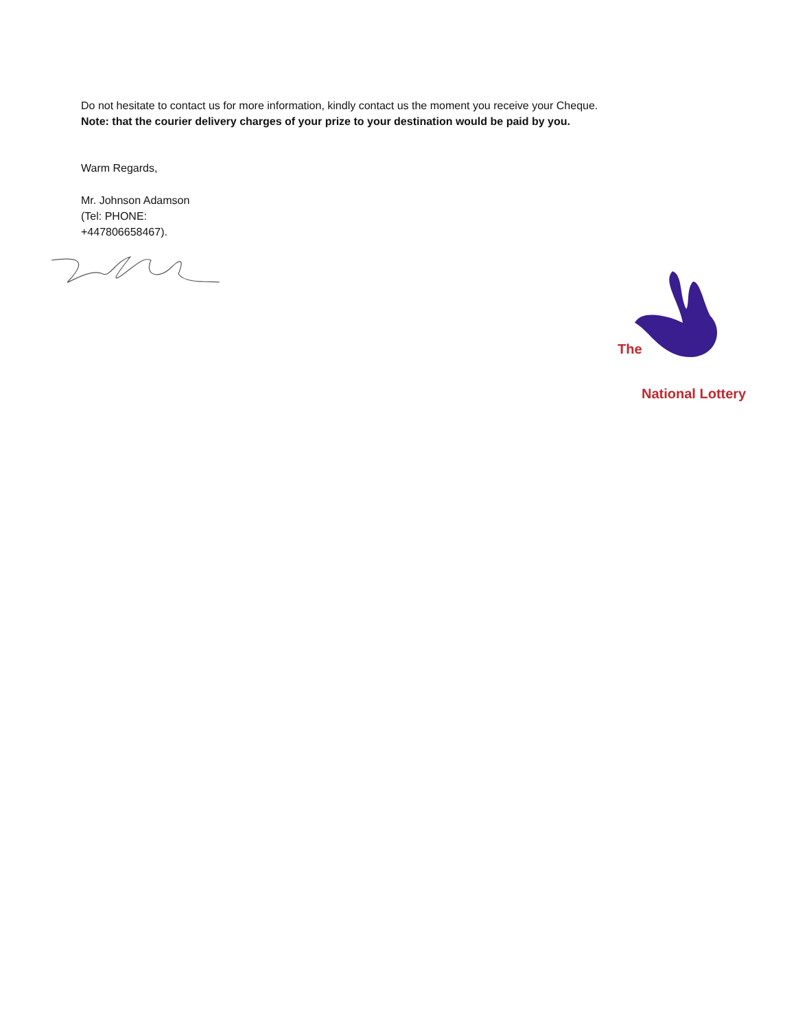Do not hesitate to contact us for more information, kindly contact us the moment you receive your Cheque.
Note: that the courier delivery charges of your prize to your destination would be paid by you.
Warm Regards,
Mr. Johnson Adamson
(Tel: PHONE:
+447806658467).
The
National Lottery